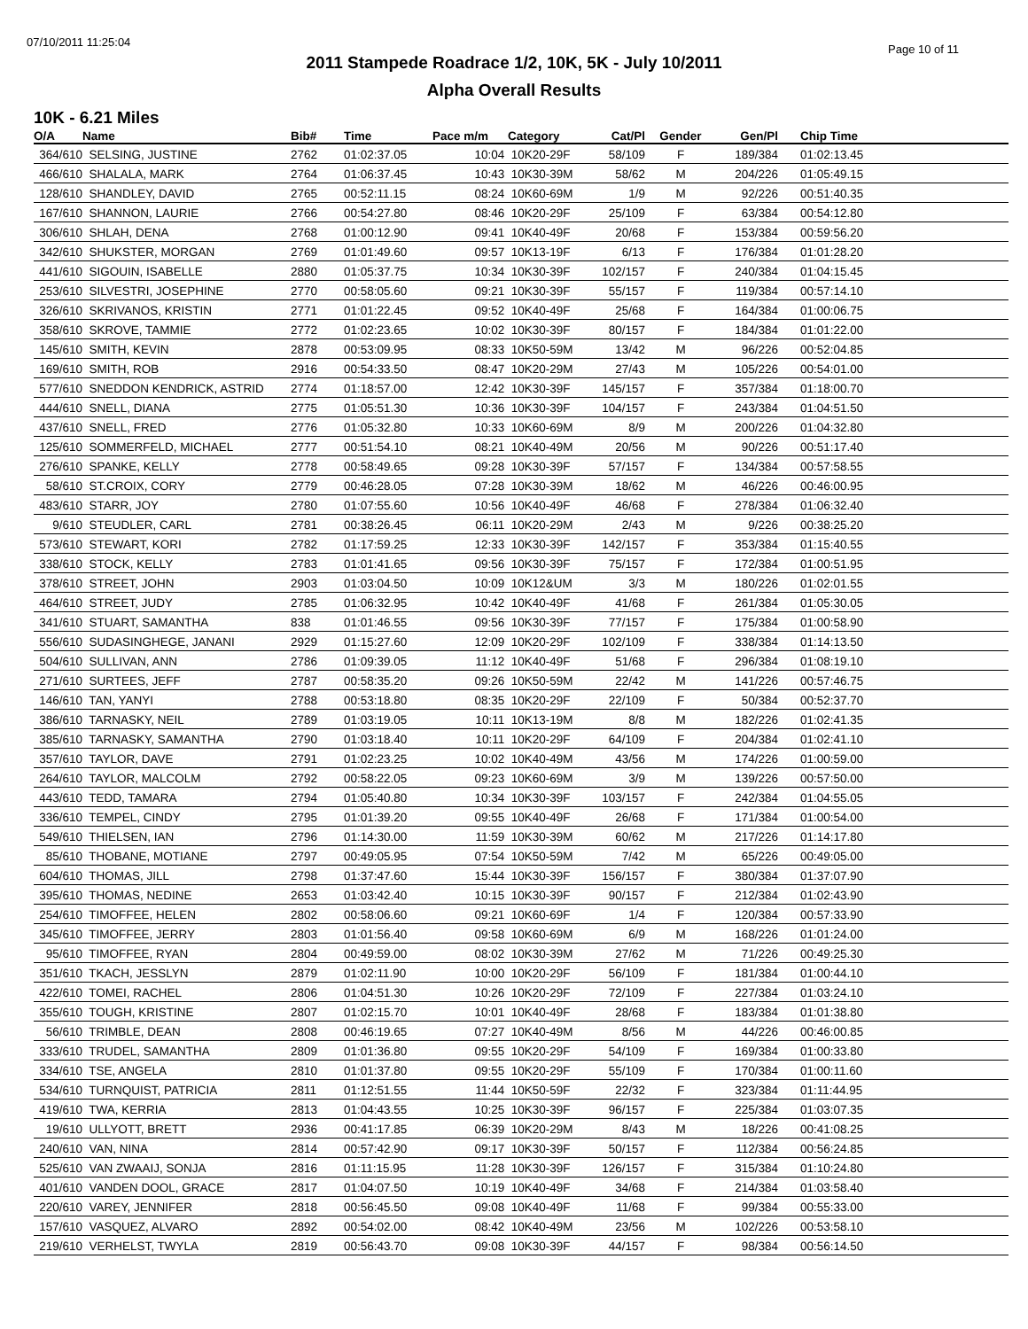07/10/2011 11:25:04
Page 10 of 11
2011 Stampede Roadrace 1/2, 10K, 5K - July 10/2011
Alpha Overall Results
10K - 6.21 Miles
| O/A | Name | Bib# | Time | Pace m/m | Category | Cat/Pl | Gender | Gen/Pl | Chip Time |
| --- | --- | --- | --- | --- | --- | --- | --- | --- | --- |
| 364/610 | SELSING, JUSTINE | 2762 | 01:02:37.05 | 10:04 | 10K20-29F | 58/109 | F | 189/384 | 01:02:13.45 |
| 466/610 | SHALALA, MARK | 2764 | 01:06:37.45 | 10:43 | 10K30-39M | 58/62 | M | 204/226 | 01:05:49.15 |
| 128/610 | SHANDLEY, DAVID | 2765 | 00:52:11.15 | 08:24 | 10K60-69M | 1/9 | M | 92/226 | 00:51:40.35 |
| 167/610 | SHANNON, LAURIE | 2766 | 00:54:27.80 | 08:46 | 10K20-29F | 25/109 | F | 63/384 | 00:54:12.80 |
| 306/610 | SHLAH, DENA | 2768 | 01:00:12.90 | 09:41 | 10K40-49F | 20/68 | F | 153/384 | 00:59:56.20 |
| 342/610 | SHUKSTER, MORGAN | 2769 | 01:01:49.60 | 09:57 | 10K13-19F | 6/13 | F | 176/384 | 01:01:28.20 |
| 441/610 | SIGOUIN, ISABELLE | 2880 | 01:05:37.75 | 10:34 | 10K30-39F | 102/157 | F | 240/384 | 01:04:15.45 |
| 253/610 | SILVESTRI, JOSEPHINE | 2770 | 00:58:05.60 | 09:21 | 10K30-39F | 55/157 | F | 119/384 | 00:57:14.10 |
| 326/610 | SKRIVANOS, KRISTIN | 2771 | 01:01:22.45 | 09:52 | 10K40-49F | 25/68 | F | 164/384 | 01:00:06.75 |
| 358/610 | SKROVE, TAMMIE | 2772 | 01:02:23.65 | 10:02 | 10K30-39F | 80/157 | F | 184/384 | 01:01:22.00 |
| 145/610 | SMITH, KEVIN | 2878 | 00:53:09.95 | 08:33 | 10K50-59M | 13/42 | M | 96/226 | 00:52:04.85 |
| 169/610 | SMITH, ROB | 2916 | 00:54:33.50 | 08:47 | 10K20-29M | 27/43 | M | 105/226 | 00:54:01.00 |
| 577/610 | SNEDDON KENDRICK, ASTRID | 2774 | 01:18:57.00 | 12:42 | 10K30-39F | 145/157 | F | 357/384 | 01:18:00.70 |
| 444/610 | SNELL, DIANA | 2775 | 01:05:51.30 | 10:36 | 10K30-39F | 104/157 | F | 243/384 | 01:04:51.50 |
| 437/610 | SNELL, FRED | 2776 | 01:05:32.80 | 10:33 | 10K60-69M | 8/9 | M | 200/226 | 01:04:32.80 |
| 125/610 | SOMMERFELD, MICHAEL | 2777 | 00:51:54.10 | 08:21 | 10K40-49M | 20/56 | M | 90/226 | 00:51:17.40 |
| 276/610 | SPANKE, KELLY | 2778 | 00:58:49.65 | 09:28 | 10K30-39F | 57/157 | F | 134/384 | 00:57:58.55 |
| 58/610 | ST.CROIX, CORY | 2779 | 00:46:28.05 | 07:28 | 10K30-39M | 18/62 | M | 46/226 | 00:46:00.95 |
| 483/610 | STARR, JOY | 2780 | 01:07:55.60 | 10:56 | 10K40-49F | 46/68 | F | 278/384 | 01:06:32.40 |
| 9/610 | STEUDLER, CARL | 2781 | 00:38:26.45 | 06:11 | 10K20-29M | 2/43 | M | 9/226 | 00:38:25.20 |
| 573/610 | STEWART, KORI | 2782 | 01:17:59.25 | 12:33 | 10K30-39F | 142/157 | F | 353/384 | 01:15:40.55 |
| 338/610 | STOCK, KELLY | 2783 | 01:01:41.65 | 09:56 | 10K30-39F | 75/157 | F | 172/384 | 01:00:51.95 |
| 378/610 | STREET, JOHN | 2903 | 01:03:04.50 | 10:09 | 10K12&UM | 3/3 | M | 180/226 | 01:02:01.55 |
| 464/610 | STREET, JUDY | 2785 | 01:06:32.95 | 10:42 | 10K40-49F | 41/68 | F | 261/384 | 01:05:30.05 |
| 341/610 | STUART, SAMANTHA | 838 | 01:01:46.55 | 09:56 | 10K30-39F | 77/157 | F | 175/384 | 01:00:58.90 |
| 556/610 | SUDASINGHEGE, JANANI | 2929 | 01:15:27.60 | 12:09 | 10K20-29F | 102/109 | F | 338/384 | 01:14:13.50 |
| 504/610 | SULLIVAN, ANN | 2786 | 01:09:39.05 | 11:12 | 10K40-49F | 51/68 | F | 296/384 | 01:08:19.10 |
| 271/610 | SURTEES, JEFF | 2787 | 00:58:35.20 | 09:26 | 10K50-59M | 22/42 | M | 141/226 | 00:57:46.75 |
| 146/610 | TAN, YANYI | 2788 | 00:53:18.80 | 08:35 | 10K20-29F | 22/109 | F | 50/384 | 00:52:37.70 |
| 386/610 | TARNASKY, NEIL | 2789 | 01:03:19.05 | 10:11 | 10K13-19M | 8/8 | M | 182/226 | 01:02:41.35 |
| 385/610 | TARNASKY, SAMANTHA | 2790 | 01:03:18.40 | 10:11 | 10K20-29F | 64/109 | F | 204/384 | 01:02:41.10 |
| 357/610 | TAYLOR, DAVE | 2791 | 01:02:23.25 | 10:02 | 10K40-49M | 43/56 | M | 174/226 | 01:00:59.00 |
| 264/610 | TAYLOR, MALCOLM | 2792 | 00:58:22.05 | 09:23 | 10K60-69M | 3/9 | M | 139/226 | 00:57:50.00 |
| 443/610 | TEDD, TAMARA | 2794 | 01:05:40.80 | 10:34 | 10K30-39F | 103/157 | F | 242/384 | 01:04:55.05 |
| 336/610 | TEMPEL, CINDY | 2795 | 01:01:39.20 | 09:55 | 10K40-49F | 26/68 | F | 171/384 | 01:00:54.00 |
| 549/610 | THIELSEN, IAN | 2796 | 01:14:30.00 | 11:59 | 10K30-39M | 60/62 | M | 217/226 | 01:14:17.80 |
| 85/610 | THOBANE, MOTIANE | 2797 | 00:49:05.95 | 07:54 | 10K50-59M | 7/42 | M | 65/226 | 00:49:05.00 |
| 604/610 | THOMAS, JILL | 2798 | 01:37:47.60 | 15:44 | 10K30-39F | 156/157 | F | 380/384 | 01:37:07.90 |
| 395/610 | THOMAS, NEDINE | 2653 | 01:03:42.40 | 10:15 | 10K30-39F | 90/157 | F | 212/384 | 01:02:43.90 |
| 254/610 | TIMOFFEE, HELEN | 2802 | 00:58:06.60 | 09:21 | 10K60-69F | 1/4 | F | 120/384 | 00:57:33.90 |
| 345/610 | TIMOFFEE, JERRY | 2803 | 01:01:56.40 | 09:58 | 10K60-69M | 6/9 | M | 168/226 | 01:01:24.00 |
| 95/610 | TIMOFFEE, RYAN | 2804 | 00:49:59.00 | 08:02 | 10K30-39M | 27/62 | M | 71/226 | 00:49:25.30 |
| 351/610 | TKACH, JESSLYN | 2879 | 01:02:11.90 | 10:00 | 10K20-29F | 56/109 | F | 181/384 | 01:00:44.10 |
| 422/610 | TOMEI, RACHEL | 2806 | 01:04:51.30 | 10:26 | 10K20-29F | 72/109 | F | 227/384 | 01:03:24.10 |
| 355/610 | TOUGH, KRISTINE | 2807 | 01:02:15.70 | 10:01 | 10K40-49F | 28/68 | F | 183/384 | 01:01:38.80 |
| 56/610 | TRIMBLE, DEAN | 2808 | 00:46:19.65 | 07:27 | 10K40-49M | 8/56 | M | 44/226 | 00:46:00.85 |
| 333/610 | TRUDEL, SAMANTHA | 2809 | 01:01:36.80 | 09:55 | 10K20-29F | 54/109 | F | 169/384 | 01:00:33.80 |
| 334/610 | TSE, ANGELA | 2810 | 01:01:37.80 | 09:55 | 10K20-29F | 55/109 | F | 170/384 | 01:00:11.60 |
| 534/610 | TURNQUIST, PATRICIA | 2811 | 01:12:51.55 | 11:44 | 10K50-59F | 22/32 | F | 323/384 | 01:11:44.95 |
| 419/610 | TWA, KERRIA | 2813 | 01:04:43.55 | 10:25 | 10K30-39F | 96/157 | F | 225/384 | 01:03:07.35 |
| 19/610 | ULLYOTT, BRETT | 2936 | 00:41:17.85 | 06:39 | 10K20-29M | 8/43 | M | 18/226 | 00:41:08.25 |
| 240/610 | VAN, NINA | 2814 | 00:57:42.90 | 09:17 | 10K30-39F | 50/157 | F | 112/384 | 00:56:24.85 |
| 525/610 | VAN ZWAAIJ, SONJA | 2816 | 01:11:15.95 | 11:28 | 10K30-39F | 126/157 | F | 315/384 | 01:10:24.80 |
| 401/610 | VANDEN DOOL, GRACE | 2817 | 01:04:07.50 | 10:19 | 10K40-49F | 34/68 | F | 214/384 | 01:03:58.40 |
| 220/610 | VAREY, JENNIFER | 2818 | 00:56:45.50 | 09:08 | 10K40-49F | 11/68 | F | 99/384 | 00:55:33.00 |
| 157/610 | VASQUEZ, ALVARO | 2892 | 00:54:02.00 | 08:42 | 10K40-49M | 23/56 | M | 102/226 | 00:53:58.10 |
| 219/610 | VERHELST, TWYLA | 2819 | 00:56:43.70 | 09:08 | 10K30-39F | 44/157 | F | 98/384 | 00:56:14.50 |